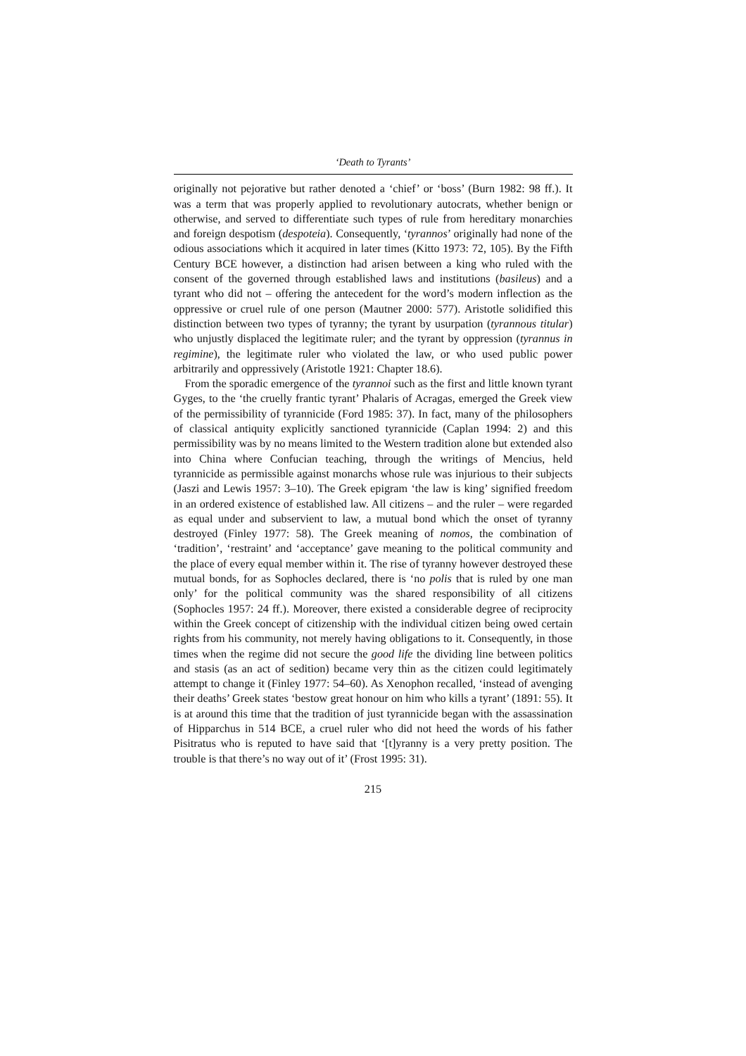‘Death to Tyrants’
originally not pejorative but rather denoted a ‘chief’ or ‘boss’ (Burn 1982: 98 ff.). It was a term that was properly applied to revolutionary autocrats, whether benign or otherwise, and served to differentiate such types of rule from hereditary monarchies and foreign despotism (despoteia). Consequently, ‘tyrannos’ originally had none of the odious associations which it acquired in later times (Kitto 1973: 72, 105). By the Fifth Century BCE however, a distinction had arisen between a king who ruled with the consent of the governed through established laws and institutions (basileus) and a tyrant who did not – offering the antecedent for the word’s modern inflection as the oppressive or cruel rule of one person (Mautner 2000: 577). Aristotle solidified this distinction between two types of tyranny; the tyrant by usurpation (tyrannous titular) who unjustly displaced the legitimate ruler; and the tyrant by oppression (tyrannus in regimine), the legitimate ruler who violated the law, or who used public power arbitrarily and oppressively (Aristotle 1921: Chapter 18.6).
From the sporadic emergence of the tyrannoi such as the first and little known tyrant Gyges, to the ‘the cruelly frantic tyrant’ Phalaris of Acragas, emerged the Greek view of the permissibility of tyrannicide (Ford 1985: 37). In fact, many of the philosophers of classical antiquity explicitly sanctioned tyrannicide (Caplan 1994: 2) and this permissibility was by no means limited to the Western tradition alone but extended also into China where Confucian teaching, through the writings of Mencius, held tyrannicide as permissible against monarchs whose rule was injurious to their subjects (Jaszi and Lewis 1957: 3–10). The Greek epigram ‘the law is king’ signified freedom in an ordered existence of established law. All citizens – and the ruler – were regarded as equal under and subservient to law, a mutual bond which the onset of tyranny destroyed (Finley 1977: 58). The Greek meaning of nomos, the combination of ‘tradition’, ‘restraint’ and ‘acceptance’ gave meaning to the political community and the place of every equal member within it. The rise of tyranny however destroyed these mutual bonds, for as Sophocles declared, there is ‘no polis that is ruled by one man only’ for the political community was the shared responsibility of all citizens (Sophocles 1957: 24 ff.). Moreover, there existed a considerable degree of reciprocity within the Greek concept of citizenship with the individual citizen being owed certain rights from his community, not merely having obligations to it. Consequently, in those times when the regime did not secure the good life the dividing line between politics and stasis (as an act of sedition) became very thin as the citizen could legitimately attempt to change it (Finley 1977: 54–60). As Xenophon recalled, ‘instead of avenging their deaths’ Greek states ‘bestow great honour on him who kills a tyrant’ (1891: 55). It is at around this time that the tradition of just tyrannicide began with the assassination of Hipparchus in 514 BCE, a cruel ruler who did not heed the words of his father Pisitratus who is reputed to have said that ‘[t]yranny is a very pretty position. The trouble is that there’s no way out of it’ (Frost 1995: 31).
215